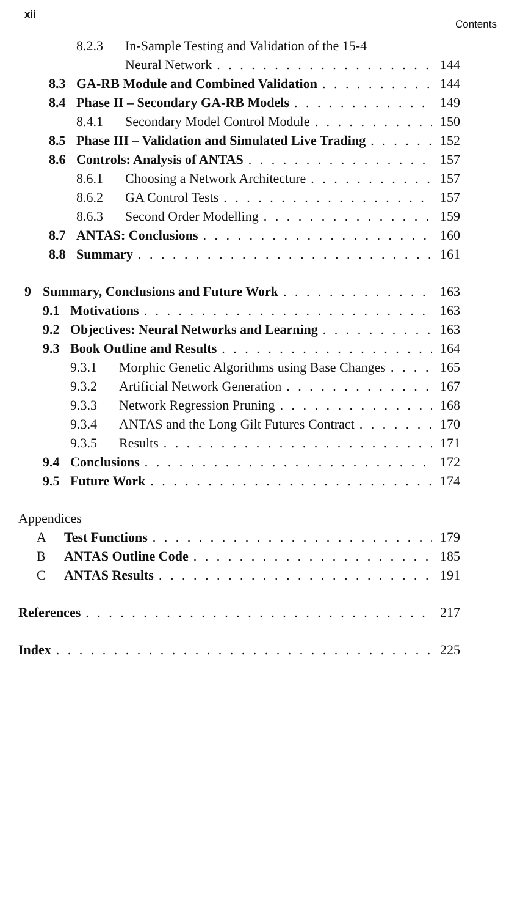xii Contents
8.2.3 In-Sample Testing and Validation of the 15-4
Neural Network 144
8.3 GA-RB Module and Combined Validation 144
8.4 Phase II – Secondary GA-RB Models 149
8.4.1 Secondary Model Control Module 150
8.5 Phase III – Validation and Simulated Live Trading 152
8.6 Controls: Analysis of ANTAS 157
8.6.1 Choosing a Network Architecture 157
8.6.2 GA Control Tests 157
8.6.3 Second Order Modelling 159
8.7 ANTAS: Conclusions 160
8.8 Summary 161
9 Summary, Conclusions and Future Work 163
9.1 Motivations 163
9.2 Objectives: Neural Networks and Learning 163
9.3 Book Outline and Results 164
9.3.1 Morphic Genetic Algorithms using Base Changes 165
9.3.2 Artificial Network Generation 167
9.3.3 Network Regression Pruning 168
9.3.4 ANTAS and the Long Gilt Futures Contract 170
9.3.5 Results 171
9.4 Conclusions 172
9.5 Future Work 174
Appendices
A Test Functions 179
B ANTAS Outline Code 185
C ANTAS Results 191
References 217
Index 225